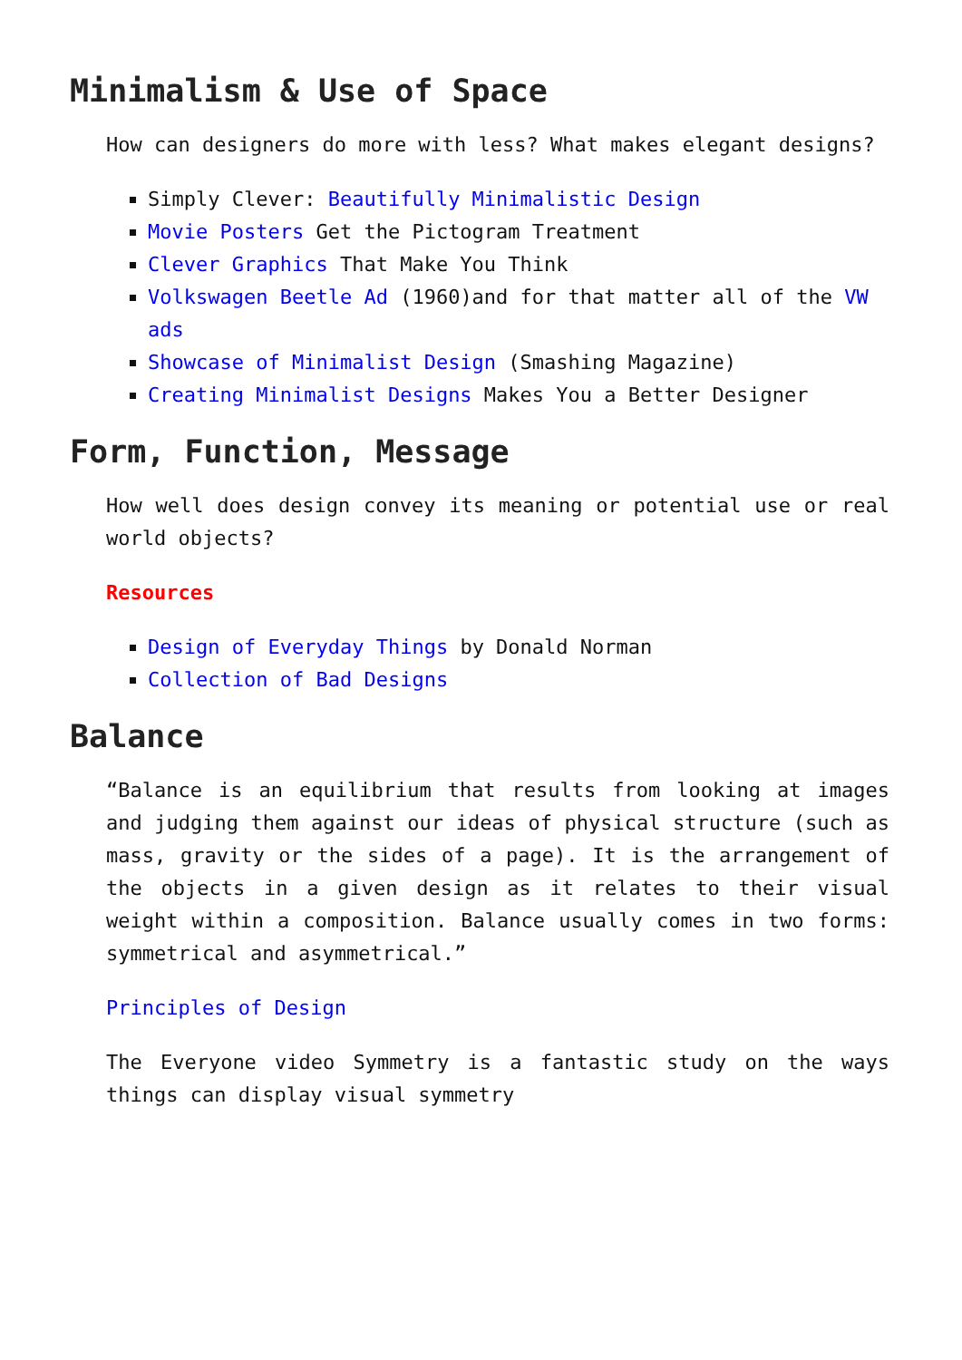Minimalism & Use of Space
How can designers do more with less? What makes elegant designs?
Simply Clever: Beautifully Minimalistic Design
Movie Posters Get the Pictogram Treatment
Clever Graphics That Make You Think
Volkswagen Beetle Ad (1960)and for that matter all of the VW ads
Showcase of Minimalist Design (Smashing Magazine)
Creating Minimalist Designs Makes You a Better Designer
Form, Function, Message
How well does design convey its meaning or potential use or real world objects?
Resources
Design of Everyday Things by Donald Norman
Collection of Bad Designs
Balance
“Balance is an equilibrium that results from looking at images and judging them against our ideas of physical structure (such as mass, gravity or the sides of a page). It is the arrangement of the objects in a given design as it relates to their visual weight within a composition. Balance usually comes in two forms: symmetrical and asymmetrical.”
Principles of Design
The Everyone video Symmetry is a fantastic study on the ways things can display visual symmetry